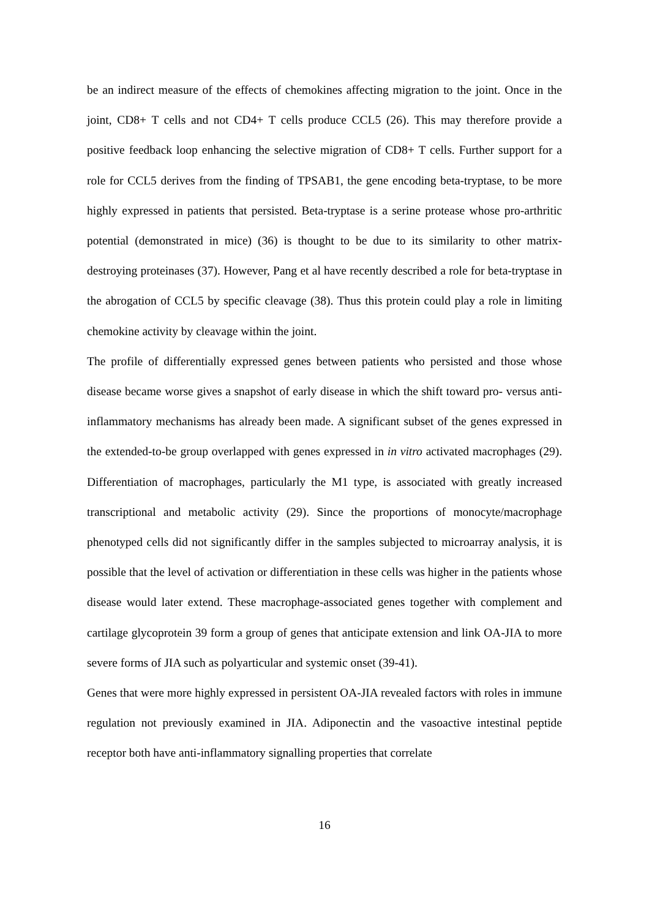be an indirect measure of the effects of chemokines affecting migration to the joint. Once in the joint, CD8+ T cells and not CD4+ T cells produce CCL5 (26). This may therefore provide a positive feedback loop enhancing the selective migration of CD8+ T cells. Further support for a role for CCL5 derives from the finding of TPSAB1, the gene encoding beta-tryptase, to be more highly expressed in patients that persisted. Beta-tryptase is a serine protease whose pro-arthritic potential (demonstrated in mice) (36) is thought to be due to its similarity to other matrix-destroying proteinases (37). However, Pang et al have recently described a role for beta-tryptase in the abrogation of CCL5 by specific cleavage (38). Thus this protein could play a role in limiting chemokine activity by cleavage within the joint.
The profile of differentially expressed genes between patients who persisted and those whose disease became worse gives a snapshot of early disease in which the shift toward pro- versus anti-inflammatory mechanisms has already been made. A significant subset of the genes expressed in the extended-to-be group overlapped with genes expressed in in vitro activated macrophages (29). Differentiation of macrophages, particularly the M1 type, is associated with greatly increased transcriptional and metabolic activity (29). Since the proportions of monocyte/macrophage phenotyped cells did not significantly differ in the samples subjected to microarray analysis, it is possible that the level of activation or differentiation in these cells was higher in the patients whose disease would later extend. These macrophage-associated genes together with complement and cartilage glycoprotein 39 form a group of genes that anticipate extension and link OA-JIA to more severe forms of JIA such as polyarticular and systemic onset (39-41).
Genes that were more highly expressed in persistent OA-JIA revealed factors with roles in immune regulation not previously examined in JIA. Adiponectin and the vasoactive intestinal peptide receptor both have anti-inflammatory signalling properties that correlate
16